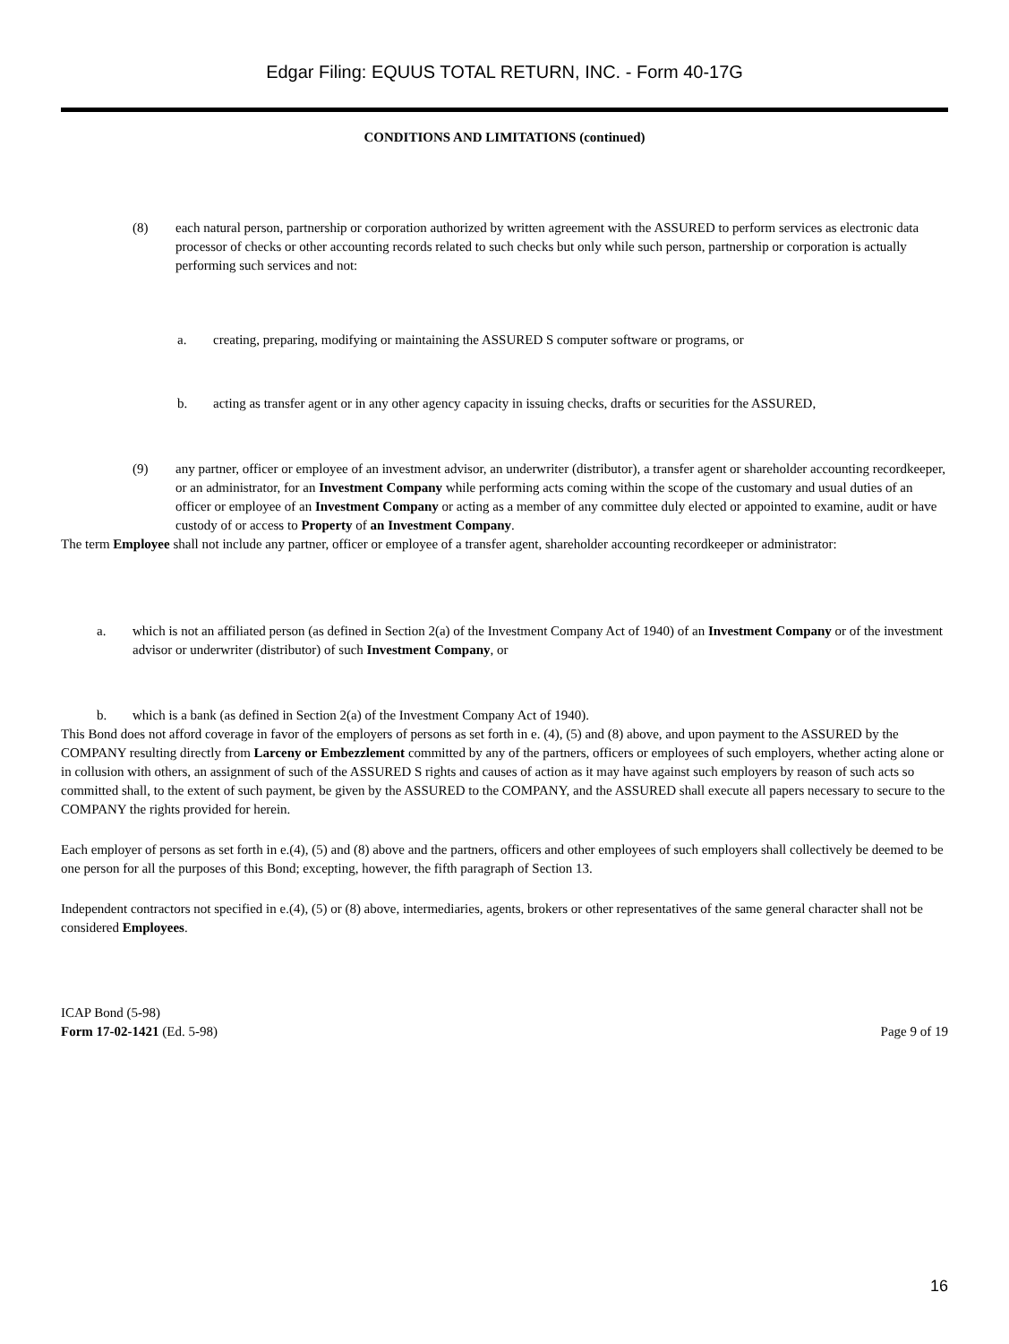Edgar Filing: EQUUS TOTAL RETURN, INC. - Form 40-17G
CONDITIONS AND LIMITATIONS (continued)
(8) each natural person, partnership or corporation authorized by written agreement with the ASSURED to perform services as electronic data processor of checks or other accounting records related to such checks but only while such person, partnership or corporation is actually performing such services and not:
a. creating, preparing, modifying or maintaining the ASSURED S computer software or programs, or
b. acting as transfer agent or in any other agency capacity in issuing checks, drafts or securities for the ASSURED,
(9) any partner, officer or employee of an investment advisor, an underwriter (distributor), a transfer agent or shareholder accounting recordkeeper, or an administrator, for an Investment Company while performing acts coming within the scope of the customary and usual duties of an officer or employee of an Investment Company or acting as a member of any committee duly elected or appointed to examine, audit or have custody of or access to Property of an Investment Company.
The term Employee shall not include any partner, officer or employee of a transfer agent, shareholder accounting recordkeeper or administrator:
a. which is not an affiliated person (as defined in Section 2(a) of the Investment Company Act of 1940) of an Investment Company or of the investment advisor or underwriter (distributor) of such Investment Company, or
b. which is a bank (as defined in Section 2(a) of the Investment Company Act of 1940).
This Bond does not afford coverage in favor of the employers of persons as set forth in e. (4), (5) and (8) above, and upon payment to the ASSURED by the COMPANY resulting directly from Larceny or Embezzlement committed by any of the partners, officers or employees of such employers, whether acting alone or in collusion with others, an assignment of such of the ASSURED S rights and causes of action as it may have against such employers by reason of such acts so committed shall, to the extent of such payment, be given by the ASSURED to the COMPANY, and the ASSURED shall execute all papers necessary to secure to the COMPANY the rights provided for herein.
Each employer of persons as set forth in e.(4), (5) and (8) above and the partners, officers and other employees of such employers shall collectively be deemed to be one person for all the purposes of this Bond; excepting, however, the fifth paragraph of Section 13.
Independent contractors not specified in e.(4), (5) or (8) above, intermediaries, agents, brokers or other representatives of the same general character shall not be considered Employees.
ICAP Bond (5-98)
Form 17-02-1421 (Ed. 5-98) Page 9 of 19
16